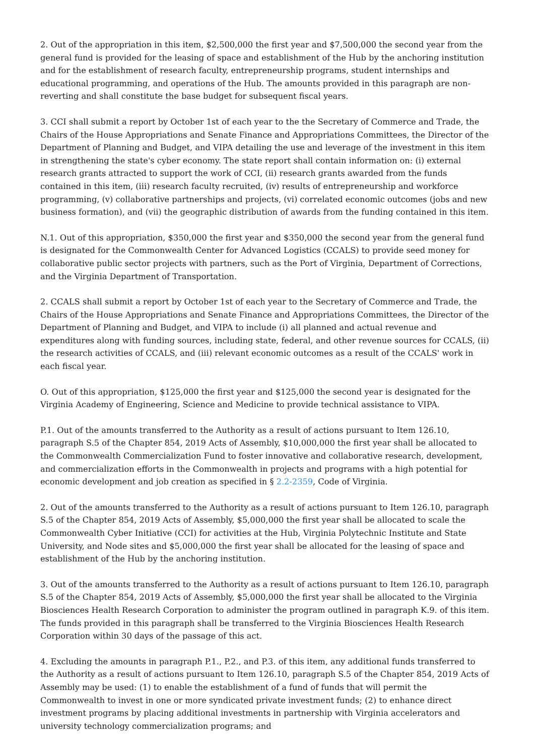2. Out of the appropriation in this item, $2,500,000 the first year and $7,500,000 the second year from the general fund is provided for the leasing of space and establishment of the Hub by the anchoring institution and for the establishment of research faculty, entrepreneurship programs, student internships and educational programming, and operations of the Hub. The amounts provided in this paragraph are non-reverting and shall constitute the base budget for subsequent fiscal years.
3. CCI shall submit a report by October 1st of each year to the the Secretary of Commerce and Trade, the Chairs of the House Appropriations and Senate Finance and Appropriations Committees, the Director of the Department of Planning and Budget, and VIPA detailing the use and leverage of the investment in this item in strengthening the state's cyber economy. The state report shall contain information on: (i) external research grants attracted to support the work of CCI, (ii) research grants awarded from the funds contained in this item, (iii) research faculty recruited, (iv) results of entrepreneurship and workforce programming, (v) collaborative partnerships and projects, (vi) correlated economic outcomes (jobs and new business formation), and (vii) the geographic distribution of awards from the funding contained in this item.
N.1. Out of this appropriation, $350,000 the first year and $350,000 the second year from the general fund is designated for the Commonwealth Center for Advanced Logistics (CCALS) to provide seed money for collaborative public sector projects with partners, such as the Port of Virginia, Department of Corrections, and the Virginia Department of Transportation.
2. CCALS shall submit a report by October 1st of each year to the Secretary of Commerce and Trade, the Chairs of the House Appropriations and Senate Finance and Appropriations Committees, the Director of the Department of Planning and Budget, and VIPA to include (i) all planned and actual revenue and expenditures along with funding sources, including state, federal, and other revenue sources for CCALS, (ii) the research activities of CCALS, and (iii) relevant economic outcomes as a result of the CCALS' work in each fiscal year.
O. Out of this appropriation, $125,000 the first year and $125,000 the second year is designated for the Virginia Academy of Engineering, Science and Medicine to provide technical assistance to VIPA.
P.1. Out of the amounts transferred to the Authority as a result of actions pursuant to Item 126.10, paragraph S.5 of the Chapter 854, 2019 Acts of Assembly, $10,000,000 the first year shall be allocated to the Commonwealth Commercialization Fund to foster innovative and collaborative research, development, and commercialization efforts in the Commonwealth in projects and programs with a high potential for economic development and job creation as specified in § 2.2-2359, Code of Virginia.
2. Out of the amounts transferred to the Authority as a result of actions pursuant to Item 126.10, paragraph S.5 of the Chapter 854, 2019 Acts of Assembly, $5,000,000 the first year shall be allocated to scale the Commonwealth Cyber Initiative (CCI) for activities at the Hub, Virginia Polytechnic Institute and State University, and Node sites and $5,000,000 the first year shall be allocated for the leasing of space and establishment of the Hub by the anchoring institution.
3. Out of the amounts transferred to the Authority as a result of actions pursuant to Item 126.10, paragraph S.5 of the Chapter 854, 2019 Acts of Assembly, $5,000,000 the first year shall be allocated to the Virginia Biosciences Health Research Corporation to administer the program outlined in paragraph K.9. of this item. The funds provided in this paragraph shall be transferred to the Virginia Biosciences Health Research Corporation within 30 days of the passage of this act.
4. Excluding the amounts in paragraph P.1., P.2., and P.3. of this item, any additional funds transferred to the Authority as a result of actions pursuant to Item 126.10, paragraph S.5 of the Chapter 854, 2019 Acts of Assembly may be used: (1) to enable the establishment of a fund of funds that will permit the Commonwealth to invest in one or more syndicated private investment funds; (2) to enhance direct investment programs by placing additional investments in partnership with Virginia accelerators and university technology commercialization programs; and